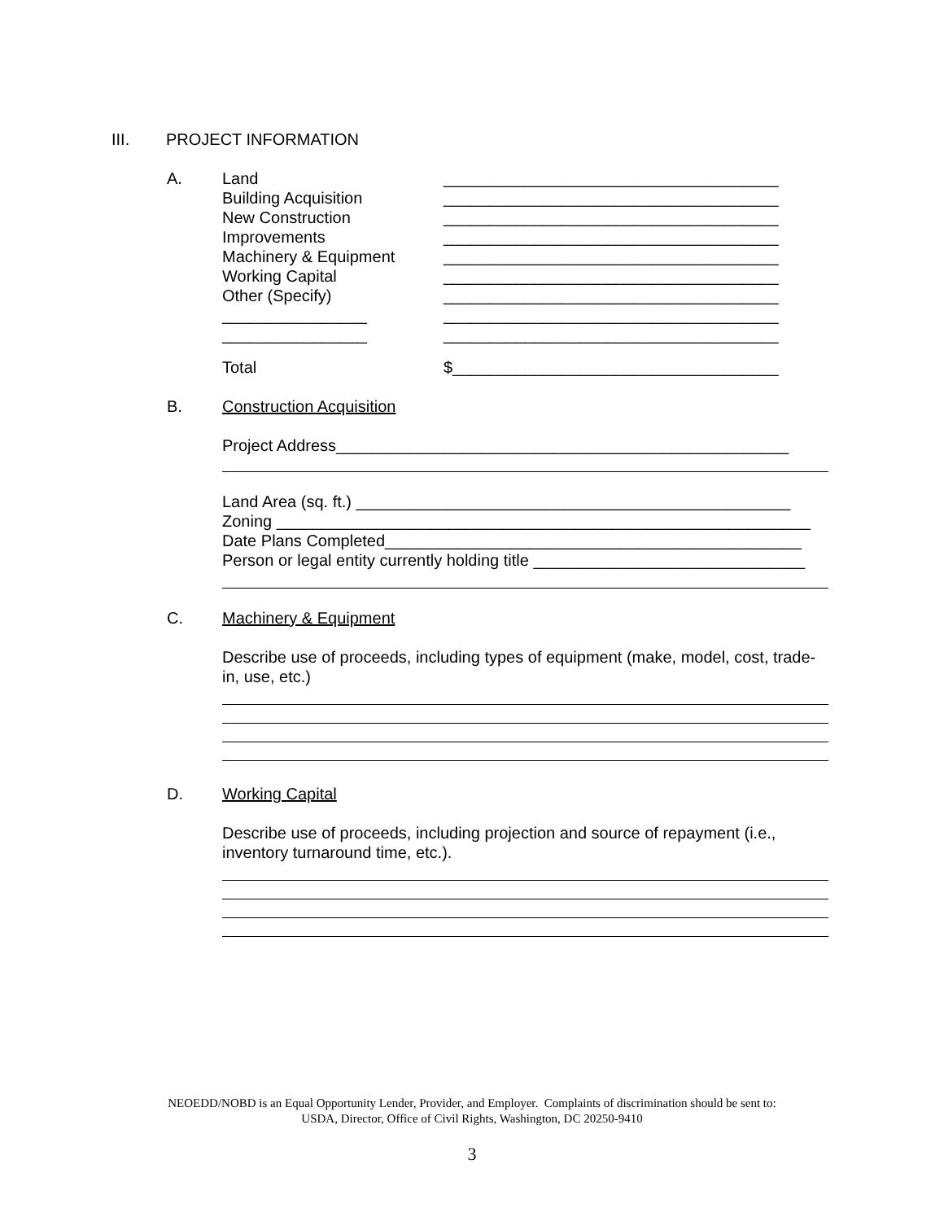III. PROJECT INFORMATION
A. Land _____________________________________
Building Acquisition _____________________________________
New Construction _____________________________________
Improvements _____________________________________
Machinery & Equipment _____________________________________
Working Capital _____________________________________
Other (Specify) _____________________________________
________________ _____________________________________
________________ _____________________________________
Total $____________________________________
B. Construction Acquisition
Project Address__________________________________________________
Land Area (sq. ft.) ________________________________________________
Zoning ___________________________________________________________
Date Plans Completed______________________________________________
Person or legal entity currently holding title ______________________________
C. Machinery & Equipment
Describe use of proceeds, including types of equipment (make, model, cost, trade-in, use, etc.)
D. Working Capital
Describe use of proceeds, including projection and source of repayment (i.e., inventory turnaround time, etc.).
NEOEDD/NOBD is an Equal Opportunity Lender, Provider, and Employer. Complaints of discrimination should be sent to:
USDA, Director, Office of Civil Rights, Washington, DC 20250-9410
3